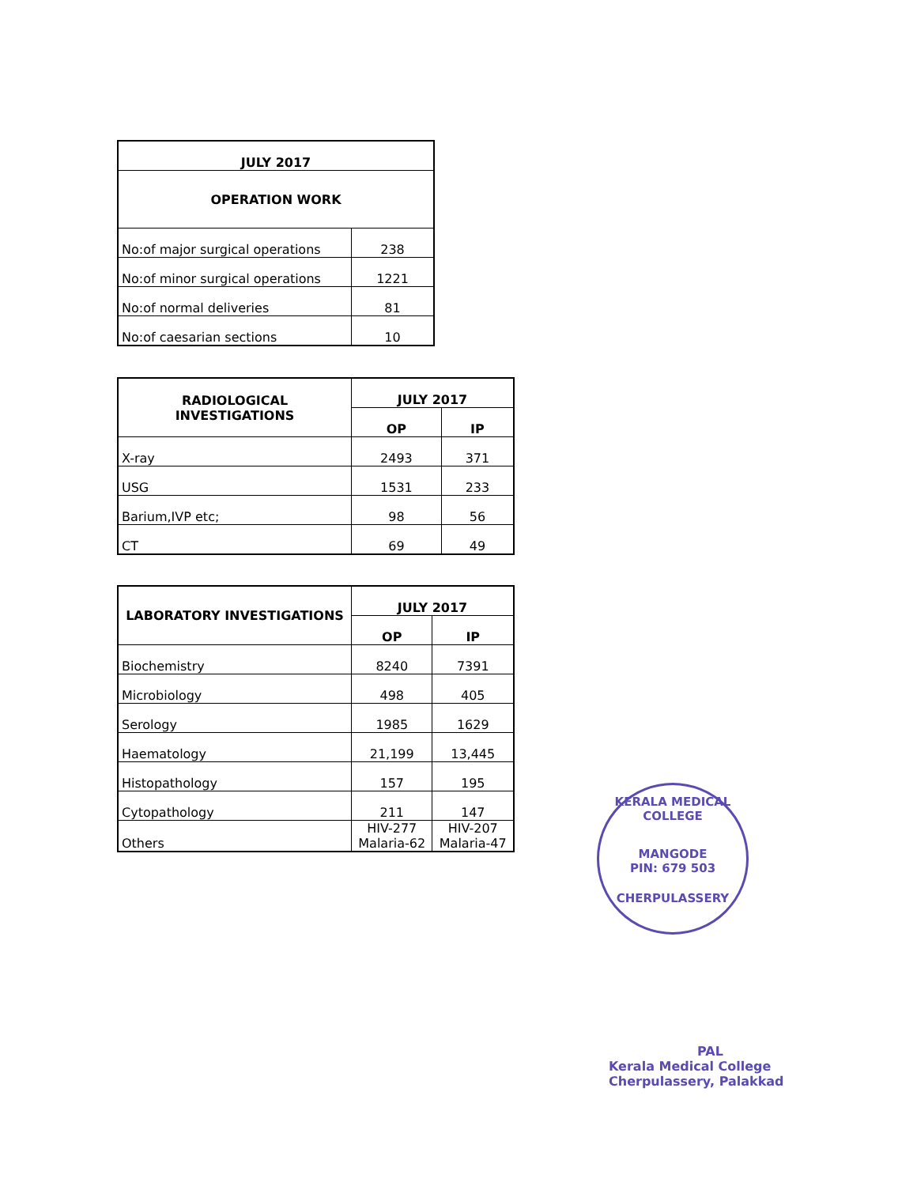| JULY 2017 | |
| --- | --- |
| OPERATION WORK | |
| No:of major surgical operations | 238 |
| No:of minor surgical operations | 1221 |
| No:of normal deliveries | 81 |
| No:of caesarian sections | 10 |
| RADIOLOGICAL INVESTIGATIONS | JULY 2017 | |
| --- | --- | --- |
| | OP | IP |
| X-ray | 2493 | 371 |
| USG | 1531 | 233 |
| Barium,IVP etc; | 98 | 56 |
| CT | 69 | 49 |
| LABORATORY INVESTIGATIONS | JULY 2017 | |
| --- | --- | --- |
| | OP | IP |
| Biochemistry | 8240 | 7391 |
| Microbiology | 498 | 405 |
| Serology | 1985 | 1629 |
| Haematology | 21,199 | 13,445 |
| Histopathology | 157 | 195 |
| Cytopathology | 211 | 147 |
| Others | HIV-277 Malaria-62 | HIV-207 Malaria-47 |
KERALA MEDICAL COLLEGE
MANGODE
PIN: 679 503
CHERPULASSERY
PAL
Kerala Medical College
Cherpulassery, Palakkad